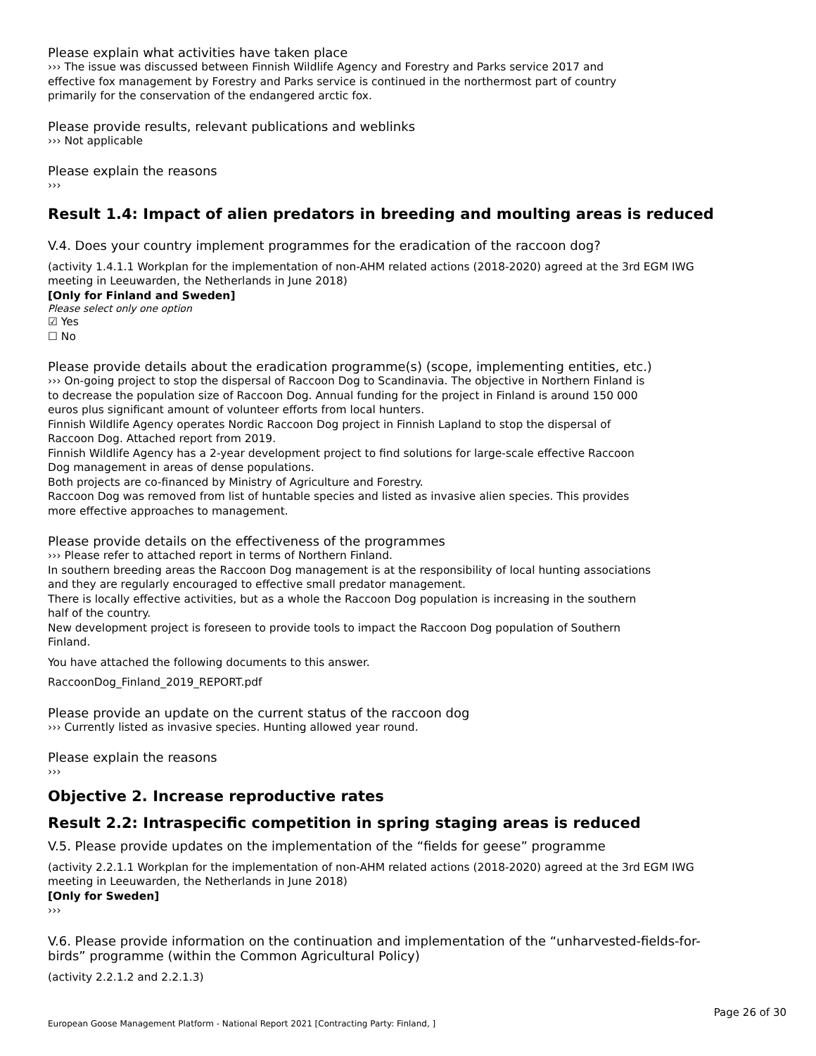Please explain what activities have taken place
››› The issue was discussed between Finnish Wildlife Agency and Forestry and Parks service 2017 and
effective fox management by Forestry and Parks service is continued in the northermost part of country
primarily for the conservation of the endangered arctic fox.
Please provide results, relevant publications and weblinks
››› Not applicable
Please explain the reasons
›››
Result 1.4: Impact of alien predators in breeding and moulting areas is reduced
V.4. Does your country implement programmes for the eradication of the raccoon dog?
(activity 1.4.1.1 Workplan for the implementation of non-AHM related actions (2018-2020) agreed at the 3rd EGM IWG
meeting in Leeuwarden, the Netherlands in June 2018)
[Only for Finland and Sweden]
Please select only one option
☑ Yes
☐ No
Please provide details about the eradication programme(s) (scope, implementing entities, etc.)
››› On-going project to stop the dispersal of Raccoon Dog to Scandinavia. The objective in Northern Finland is
to decrease the population size of Raccoon Dog. Annual funding for the project in Finland is around 150 000
euros plus significant amount of volunteer efforts from local hunters.
Finnish Wildlife Agency operates Nordic Raccoon Dog project in Finnish Lapland to stop the dispersal of
Raccoon Dog. Attached report from 2019.
Finnish Wildlife Agency has a 2-year development project to find solutions for large-scale effective Raccoon
Dog management in areas of dense populations.
Both projects are co-financed by Ministry of Agriculture and Forestry.
Raccoon Dog was removed from list of huntable species and listed as invasive alien species. This provides
more effective approaches to management.
Please provide details on the effectiveness of the programmes
››› Please refer to attached report in terms of Northern Finland.
In southern breeding areas the Raccoon Dog management is at the responsibility of local hunting associations
and they are regularly encouraged to effective small predator management.
There is locally effective activities, but as a whole the Raccoon Dog population is increasing in the southern
half of the country.
New development project is foreseen to provide tools to impact the Raccoon Dog population of Southern
Finland.
You have attached the following documents to this answer.
RaccoonDog_Finland_2019_REPORT.pdf
Please provide an update on the current status of the raccoon dog
››› Currently listed as invasive species. Hunting allowed year round.
Please explain the reasons
›››
Objective 2. Increase reproductive rates
Result 2.2: Intraspecific competition in spring staging areas is reduced
V.5. Please provide updates on the implementation of the “fields for geese” programme
(activity 2.2.1.1 Workplan for the implementation of non-AHM related actions (2018-2020) agreed at the 3rd EGM IWG
meeting in Leeuwarden, the Netherlands in June 2018)
[Only for Sweden]
›››
V.6. Please provide information on the continuation and implementation of the “unharvested-fields-for-
birds” programme (within the Common Agricultural Policy)
(activity 2.2.1.2 and 2.2.1.3)
Page 26 of 30
European Goose Management Platform - National Report 2021 [Contracting Party: Finland, ]